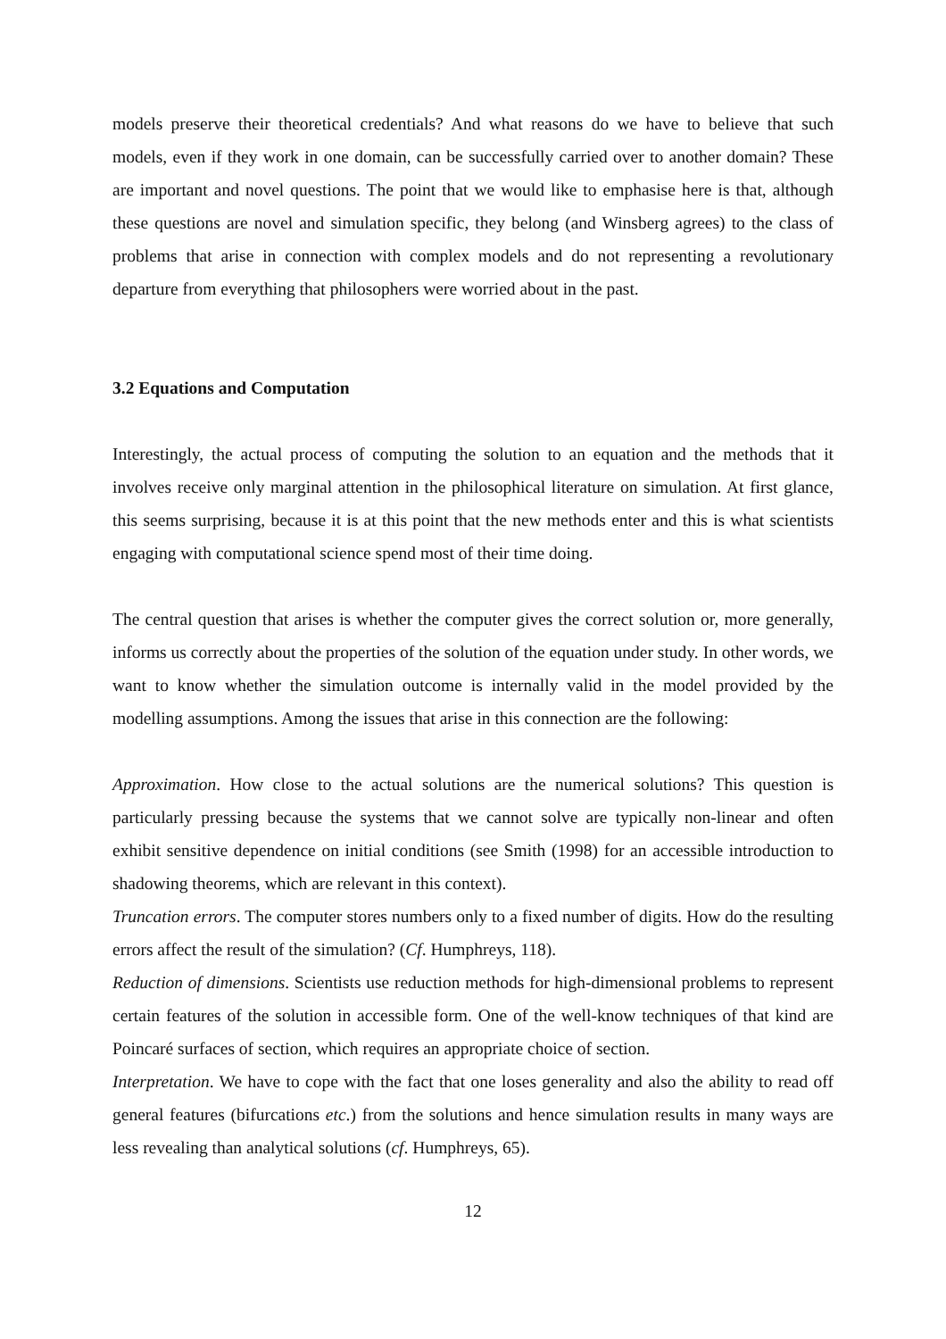models preserve their theoretical credentials? And what reasons do we have to believe that such models, even if they work in one domain, can be successfully carried over to another domain? These are important and novel questions. The point that we would like to emphasise here is that, although these questions are novel and simulation specific, they belong (and Winsberg agrees) to the class of problems that arise in connection with complex models and do not representing a revolutionary departure from everything that philosophers were worried about in the past.
3.2 Equations and Computation
Interestingly, the actual process of computing the solution to an equation and the methods that it involves receive only marginal attention in the philosophical literature on simulation. At first glance, this seems surprising, because it is at this point that the new methods enter and this is what scientists engaging with computational science spend most of their time doing.
The central question that arises is whether the computer gives the correct solution or, more generally, informs us correctly about the properties of the solution of the equation under study. In other words, we want to know whether the simulation outcome is internally valid in the model provided by the modelling assumptions. Among the issues that arise in this connection are the following:
Approximation. How close to the actual solutions are the numerical solutions? This question is particularly pressing because the systems that we cannot solve are typically non-linear and often exhibit sensitive dependence on initial conditions (see Smith (1998) for an accessible introduction to shadowing theorems, which are relevant in this context).
Truncation errors. The computer stores numbers only to a fixed number of digits. How do the resulting errors affect the result of the simulation? (Cf. Humphreys, 118).
Reduction of dimensions. Scientists use reduction methods for high-dimensional problems to represent certain features of the solution in accessible form. One of the well-know techniques of that kind are Poincaré surfaces of section, which requires an appropriate choice of section.
Interpretation. We have to cope with the fact that one loses generality and also the ability to read off general features (bifurcations etc.) from the solutions and hence simulation results in many ways are less revealing than analytical solutions (cf. Humphreys, 65).
12